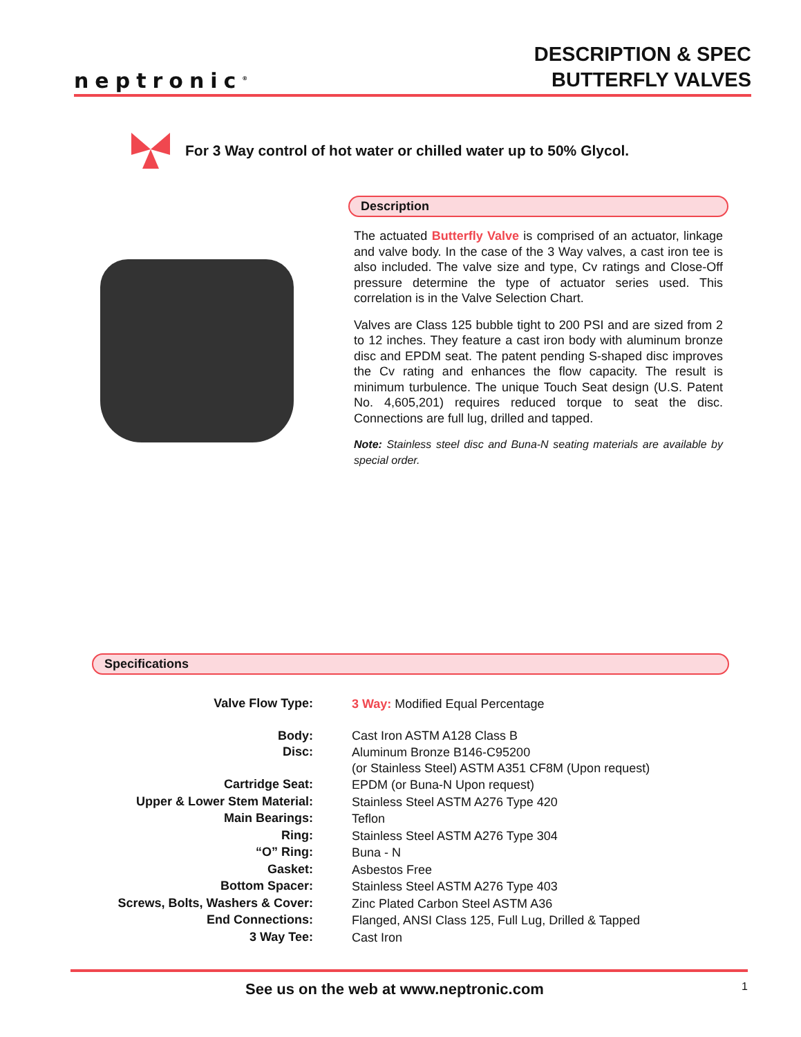neptronic<sup>®</sup>
DESCRIPTION & SPEC
BUTTERFLY VALVES
For 3 Way control of hot water or chilled water up to 50% Glycol.
Description
The actuated Butterfly Valve is comprised of an actuator, linkage and valve body. In the case of the 3 Way valves, a cast iron tee is also included. The valve size and type, Cv ratings and Close-Off pressure determine the type of actuator series used. This correlation is in the Valve Selection Chart.
Valves are Class 125 bubble tight to 200 PSI and are sized from 2 to 12 inches. They feature a cast iron body with aluminum bronze disc and EPDM seat. The patent pending S-shaped disc improves the Cv rating and enhances the flow capacity. The result is minimum turbulence. The unique Touch Seat design (U.S. Patent No. 4,605,201) requires reduced torque to seat the disc. Connections are full lug, drilled and tapped.
Note: Stainless steel disc and Buna-N seating materials are available by special order.
Specifications
| Valve Flow Type: | 3 Way: Modified Equal Percentage |
| Body: | Cast Iron ASTM A128 Class B |
| Disc: | Aluminum Bronze B146-C95200 (or Stainless Steel) ASTM A351 CF8M (Upon request) |
| Cartridge Seat: | EPDM (or Buna-N Upon request) |
| Upper & Lower Stem Material: | Stainless Steel ASTM A276 Type 420 |
| Main Bearings: | Teflon |
| Ring: | Stainless Steel ASTM A276 Type 304 |
| “O” Ring: | Buna - N |
| Gasket: | Asbestos Free |
| Bottom Spacer: | Stainless Steel ASTM A276 Type 403 |
| Screws, Bolts, Washers & Cover: | Zinc Plated Carbon Steel ASTM A36 |
| End Connections: | Flanged, ANSI Class 125, Full Lug, Drilled & Tapped |
| 3 Way Tee: | Cast Iron |
See us on the web at www.neptronic.com 1